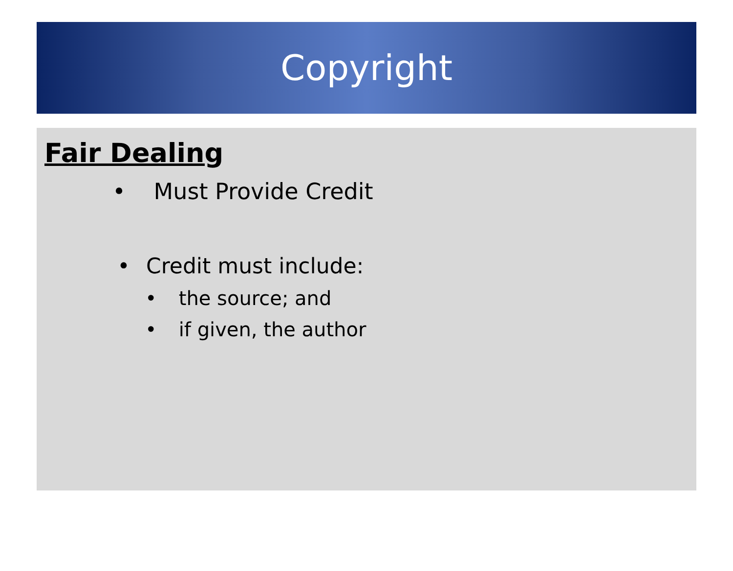Copyright
Fair Dealing
• Must Provide Credit
• Credit must include:
• the source; and
• if given, the author